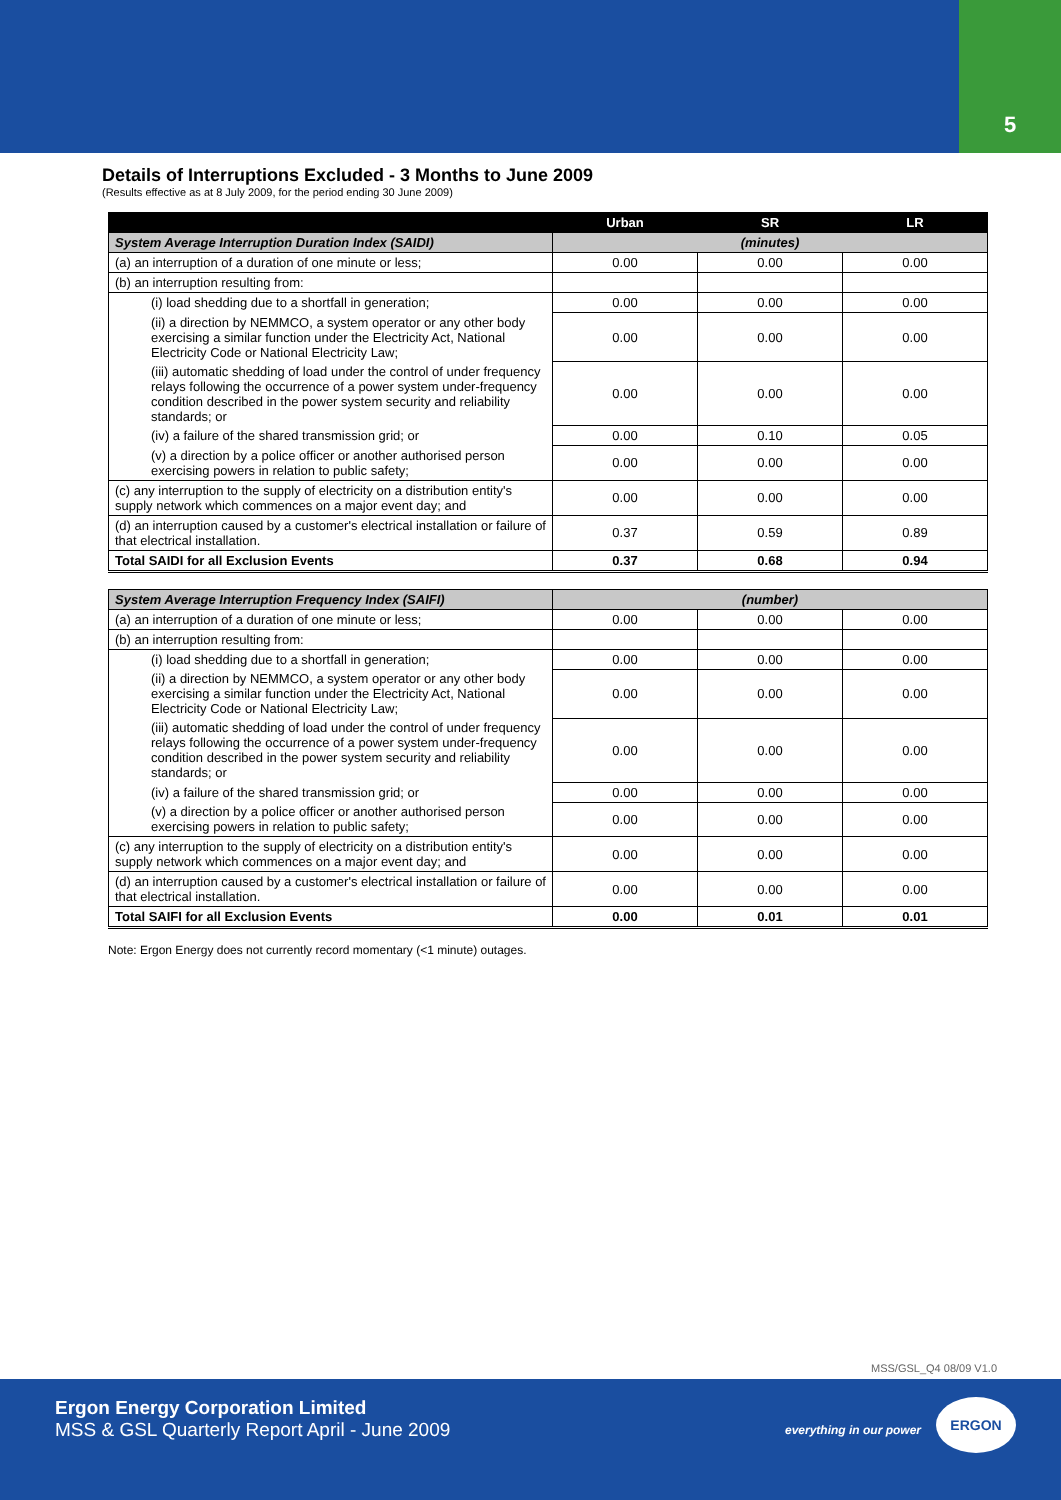5
Details of Interruptions Excluded - 3 Months to June 2009
(Results effective as at 8 July 2009, for the period ending 30 June 2009)
| | Urban | SR | LR |
| --- | --- | --- | --- |
| System Average Interruption Duration Index (SAIDI) | (minutes) | | |
| (a) an interruption of a duration of one minute or less; | 0.00 | 0.00 | 0.00 |
| (b) an interruption resulting from: | | | |
| (i) load shedding due to a shortfall in generation; | 0.00 | 0.00 | 0.00 |
| (ii) a direction by NEMMCO, a system operator or any other body exercising a similar function under the Electricity Act, National Electricity Code or National Electricity Law; | 0.00 | 0.00 | 0.00 |
| (iii) automatic shedding of load under the control of under frequency relays following the occurrence of a power system under-frequency condition described in the power system security and reliability standards; or | 0.00 | 0.00 | 0.00 |
| (iv) a failure of the shared transmission grid; or | 0.00 | 0.10 | 0.05 |
| (v) a direction by a police officer or another authorised person exercising powers in relation to public safety; | 0.00 | 0.00 | 0.00 |
| (c) any interruption to the supply of electricity on a distribution entity's supply network which commences on a major event day; and | 0.00 | 0.00 | 0.00 |
| (d) an interruption caused by a customer's electrical installation or failure of that electrical installation. | 0.37 | 0.59 | 0.89 |
| Total SAIDI for all Exclusion Events | 0.37 | 0.68 | 0.94 |
| System Average Interruption Frequency Index (SAIFI) | (number) | | |
| (a) an interruption of a duration of one minute or less; | 0.00 | 0.00 | 0.00 |
| (b) an interruption resulting from: | | | |
| (i) load shedding due to a shortfall in generation; | 0.00 | 0.00 | 0.00 |
| (ii) a direction by NEMMCO, a system operator or any other body exercising a similar function under the Electricity Act, National Electricity Code or National Electricity Law; | 0.00 | 0.00 | 0.00 |
| (iii) automatic shedding of load under the control of under frequency relays following the occurrence of a power system under-frequency condition described in the power system security and reliability standards; or | 0.00 | 0.00 | 0.00 |
| (iv) a failure of the shared transmission grid; or | 0.00 | 0.00 | 0.00 |
| (v) a direction by a police officer or another authorised person exercising powers in relation to public safety; | 0.00 | 0.00 | 0.00 |
| (c) any interruption to the supply of electricity on a distribution entity's supply network which commences on a major event day; and | 0.00 | 0.00 | 0.00 |
| (d) an interruption caused by a customer's electrical installation or failure of that electrical installation. | 0.00 | 0.00 | 0.00 |
| Total SAIFI for all Exclusion Events | 0.00 | 0.01 | 0.01 |
Note: Ergon Energy does not currently record momentary (<1 minute) outages.
MSS/GSL_Q4 08/09 V1.0
Ergon Energy Corporation Limited
MSS & GSL Quarterly Report April - June 2009
everything in our power
ERGON